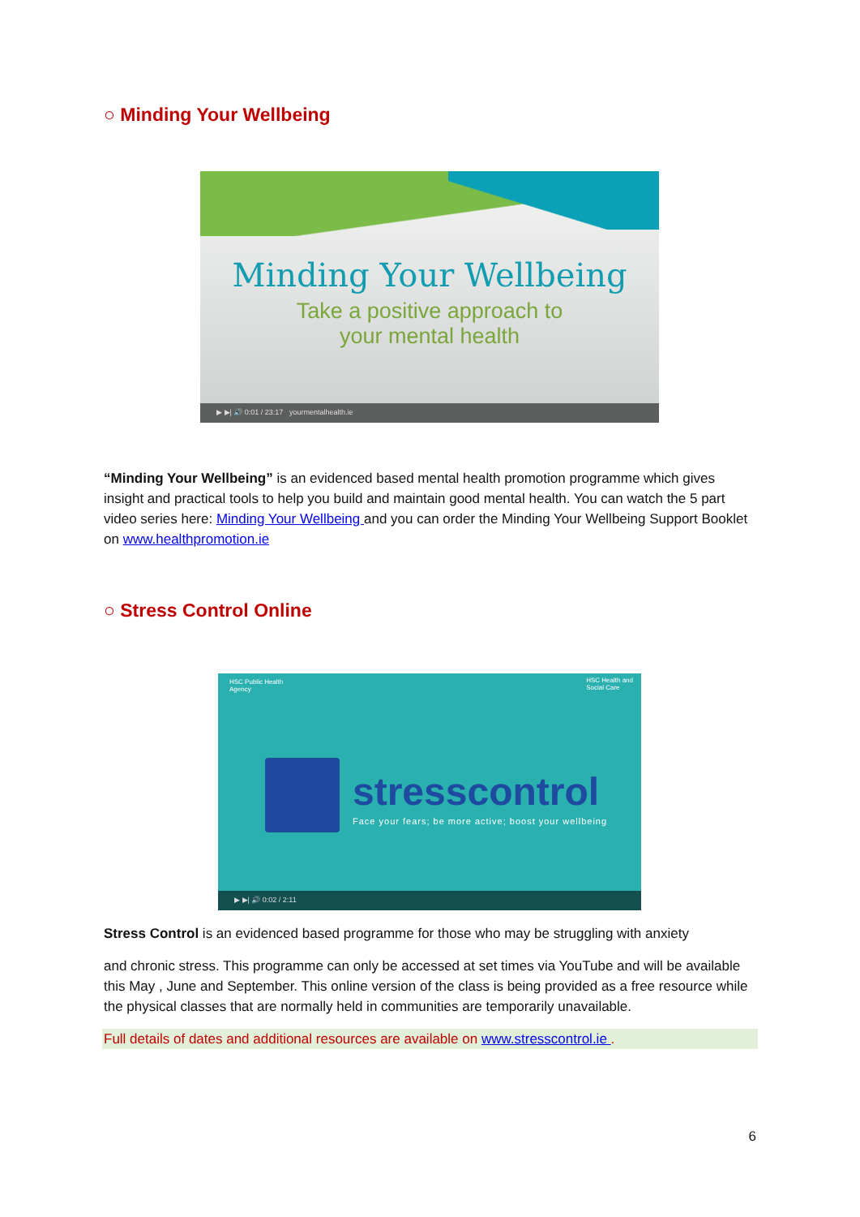○ Minding Your Wellbeing
Minding Your Wellbeing
Take a positive approach to
your mental health
▶ ▶| 🔊 0:01 / 23:17 yourmentalhealth.ie
“Minding Your Wellbeing” is an evidenced based mental health promotion programme which gives insight and practical tools to help you build and maintain good mental health. You can watch the 5 part video series here: Minding Your Wellbeing and you can order the Minding Your Wellbeing Support Booklet on www.healthpromotion.ie
○ Stress Control Online
HSC Public Health
Agency
HSC Health and
Social Care
stresscontrol
Face your fears; be more active; boost your wellbeing
▶ ▶| 🔊 0:02 / 2:11
Stress Control is an evidenced based programme for those who may be struggling with anxiety
and chronic stress. This programme can only be accessed at set times via YouTube and will be available this May , June and September. This online version of the class is being provided as a free resource while the physical classes that are normally held in communities are temporarily unavailable.
Full details of dates and additional resources are available on www.stresscontrol.ie .
6